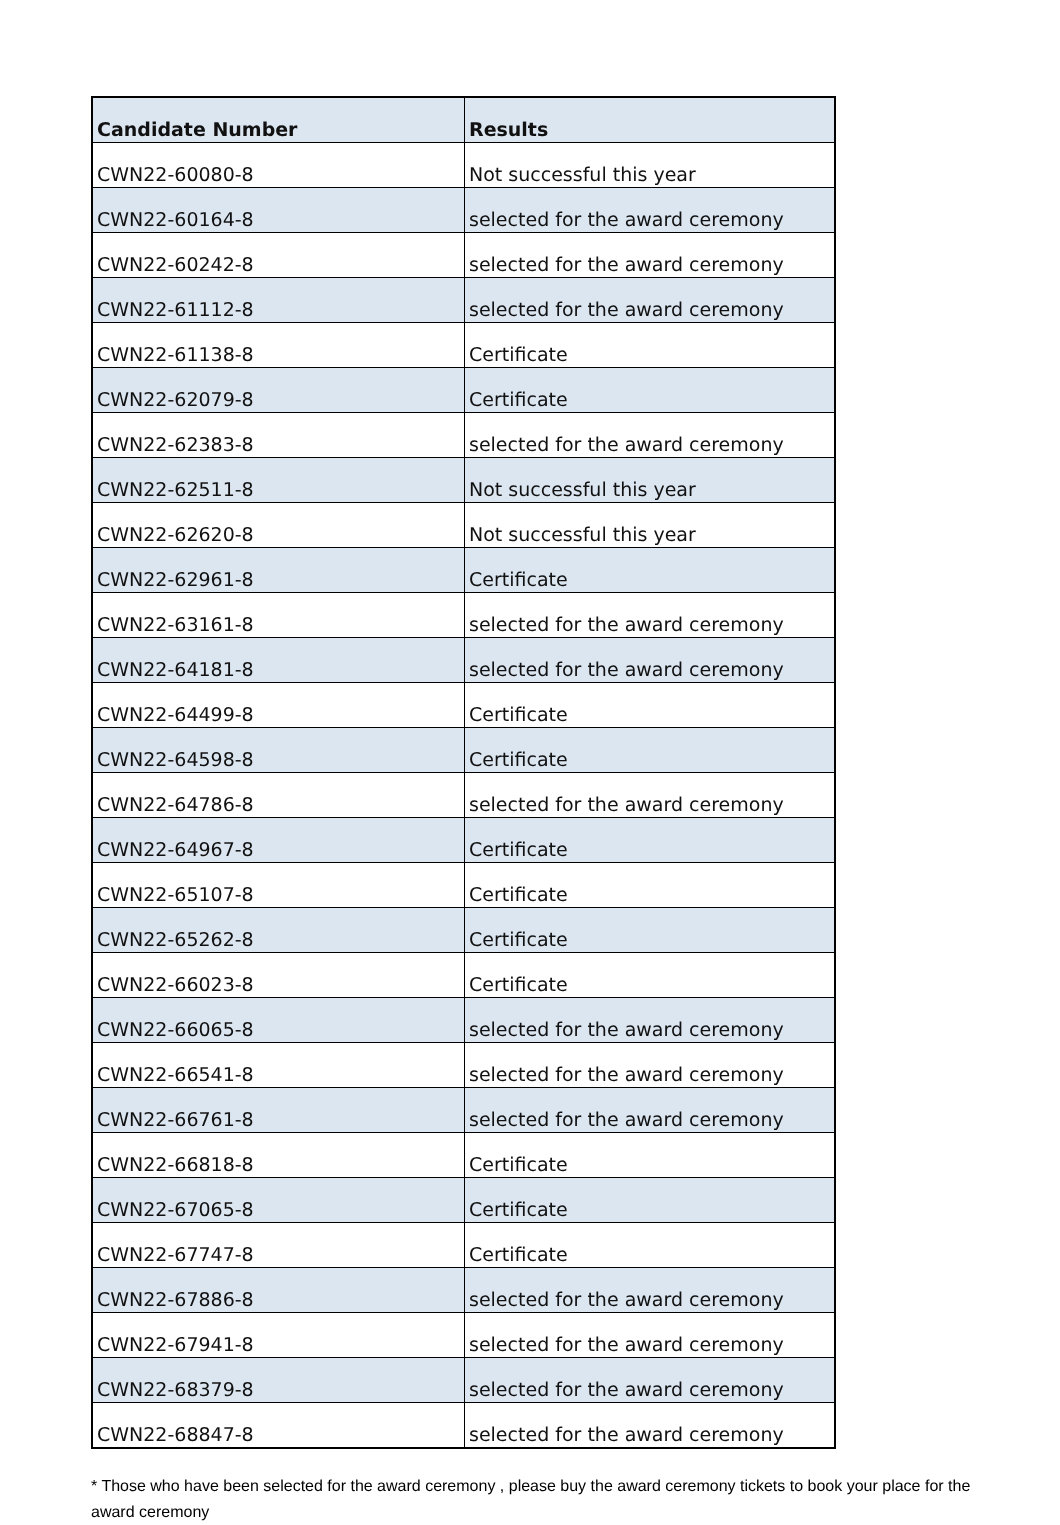| Candidate Number | Results |
| --- | --- |
| CWN22-60080-8 | Not successful this year |
| CWN22-60164-8 | selected for the award ceremony |
| CWN22-60242-8 | selected for the award ceremony |
| CWN22-61112-8 | selected for the award ceremony |
| CWN22-61138-8 | Certificate |
| CWN22-62079-8 | Certificate |
| CWN22-62383-8 | selected for the award ceremony |
| CWN22-62511-8 | Not successful this year |
| CWN22-62620-8 | Not successful this year |
| CWN22-62961-8 | Certificate |
| CWN22-63161-8 | selected for the award ceremony |
| CWN22-64181-8 | selected for the award ceremony |
| CWN22-64499-8 | Certificate |
| CWN22-64598-8 | Certificate |
| CWN22-64786-8 | selected for the award ceremony |
| CWN22-64967-8 | Certificate |
| CWN22-65107-8 | Certificate |
| CWN22-65262-8 | Certificate |
| CWN22-66023-8 | Certificate |
| CWN22-66065-8 | selected for the award ceremony |
| CWN22-66541-8 | selected for the award ceremony |
| CWN22-66761-8 | selected for the award ceremony |
| CWN22-66818-8 | Certificate |
| CWN22-67065-8 | Certificate |
| CWN22-67747-8 | Certificate |
| CWN22-67886-8 | selected for the award ceremony |
| CWN22-67941-8 | selected for the award ceremony |
| CWN22-68379-8 | selected for the award ceremony |
| CWN22-68847-8 | selected for the award ceremony |
* Those who have been selected for the award ceremony , please buy the award ceremony tickets to book your place for the award ceremony